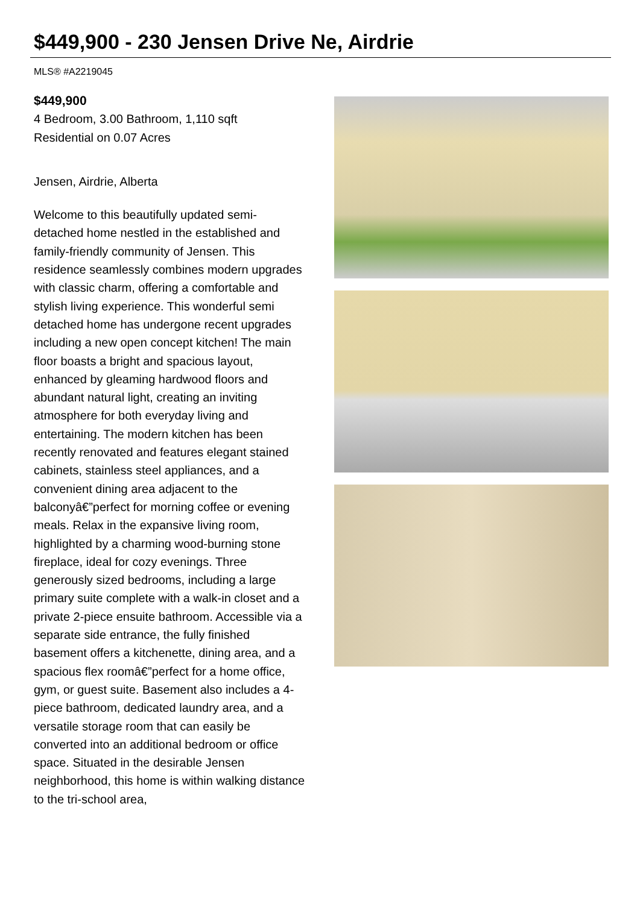$449,900 - 230 Jensen Drive Ne, Airdrie
MLS® #A2219045
$449,900
4 Bedroom, 3.00 Bathroom, 1,110 sqft
Residential on 0.07 Acres
Jensen, Airdrie, Alberta
Welcome to this beautifully updated semi-detached home nestled in the established and family-friendly community of Jensen. This residence seamlessly combines modern upgrades with classic charm, offering a comfortable and stylish living experience. This wonderful semi detached home has undergone recent upgrades including a new open concept kitchen! The main floor boasts a bright and spacious layout, enhanced by gleaming hardwood floors and abundant natural light, creating an inviting atmosphere for both everyday living and entertaining. The modern kitchen has been recently renovated and features elegant stained cabinets, stainless steel appliances, and a convenient dining area adjacent to the balconyâ€”perfect for morning coffee or evening meals. Relax in the expansive living room, highlighted by a charming wood-burning stone fireplace, ideal for cozy evenings. Three generously sized bedrooms, including a large primary suite complete with a walk-in closet and a private 2-piece ensuite bathroom. Accessible via a separate side entrance, the fully finished basement offers a kitchenette, dining area, and a spacious flex roomâ€”perfect for a home office, gym, or guest suite. Basement also includes a 4-piece bathroom, dedicated laundry area, and a versatile storage room that can easily be converted into an additional bedroom or office space. Situated in the desirable Jensen neighborhood, this home is within walking distance to the tri-school area,